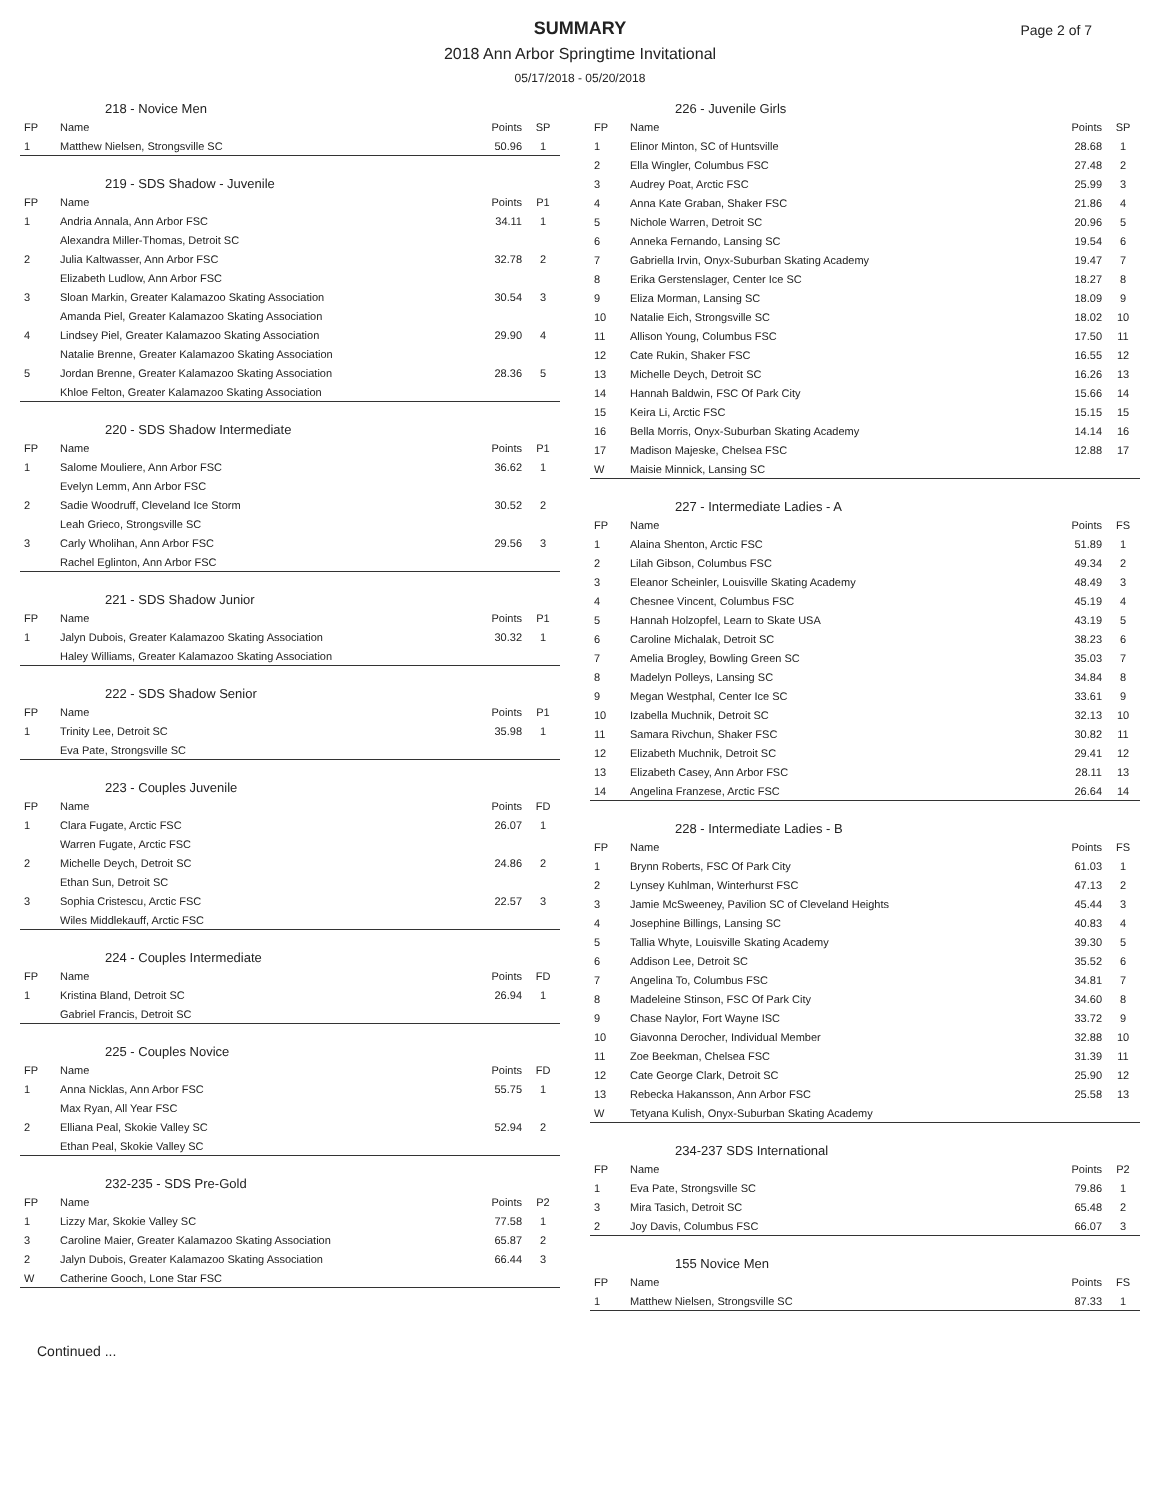SUMMARY
2018 Ann Arbor Springtime Invitational
05/17/2018 - 05/20/2018
Page 2 of 7
| 218 - Novice Men | | | |
| FP | Name | Points | SP |
| 1 | Matthew Nielsen, Strongsville SC | 50.96 | 1 |
| 219 - SDS Shadow - Juvenile | | | |
| FP | Name | Points | P1 |
| 1 | Andria Annala, Ann Arbor FSC | 34.11 | 1 |
| | Alexandra Miller-Thomas, Detroit SC | | |
| 2 | Julia Kaltwasser, Ann Arbor FSC | 32.78 | 2 |
| | Elizabeth Ludlow, Ann Arbor FSC | | |
| 3 | Sloan Markin, Greater Kalamazoo Skating Association | 30.54 | 3 |
| | Amanda Piel, Greater Kalamazoo Skating Association | | |
| 4 | Lindsey Piel, Greater Kalamazoo Skating Association | 29.90 | 4 |
| | Natalie Brenne, Greater Kalamazoo Skating Association | | |
| 5 | Jordan Brenne, Greater Kalamazoo Skating Association | 28.36 | 5 |
| | Khloe Felton, Greater Kalamazoo Skating Association | | |
| 220 - SDS Shadow Intermediate | | | |
| FP | Name | Points | P1 |
| 1 | Salome Mouliere, Ann Arbor FSC | 36.62 | 1 |
| | Evelyn Lemm, Ann Arbor FSC | | |
| 2 | Sadie Woodruff, Cleveland Ice Storm | 30.52 | 2 |
| | Leah Grieco, Strongsville SC | | |
| 3 | Carly Wholihan, Ann Arbor FSC | 29.56 | 3 |
| | Rachel Eglinton, Ann Arbor FSC | | |
| 221 - SDS Shadow Junior | | | |
| FP | Name | Points | P1 |
| 1 | Jalyn Dubois, Greater Kalamazoo Skating Association | 30.32 | 1 |
| | Haley Williams, Greater Kalamazoo Skating Association | | |
| 222 - SDS Shadow Senior | | | |
| FP | Name | Points | P1 |
| 1 | Trinity Lee, Detroit SC | 35.98 | 1 |
| | Eva Pate, Strongsville SC | | |
| 223 - Couples Juvenile | | | |
| FP | Name | Points | FD |
| 1 | Clara Fugate, Arctic FSC | 26.07 | 1 |
| | Warren Fugate, Arctic FSC | | |
| 2 | Michelle Deych, Detroit SC | 24.86 | 2 |
| | Ethan Sun, Detroit SC | | |
| 3 | Sophia Cristescu, Arctic FSC | 22.57 | 3 |
| | Wiles Middlekauff, Arctic FSC | | |
| 224 - Couples Intermediate | | | |
| FP | Name | Points | FD |
| 1 | Kristina Bland, Detroit SC | 26.94 | 1 |
| | Gabriel Francis, Detroit SC | | |
| 225 - Couples Novice | | | |
| FP | Name | Points | FD |
| 1 | Anna Nicklas, Ann Arbor FSC | 55.75 | 1 |
| | Max Ryan, All Year FSC | | |
| 2 | Elliana Peal, Skokie Valley SC | 52.94 | 2 |
| | Ethan Peal, Skokie Valley SC | | |
| 232-235 - SDS Pre-Gold | | | |
| FP | Name | Points | P2 |
| 1 | Lizzy Mar, Skokie Valley SC | 77.58 | 1 |
| 3 | Caroline Maier, Greater Kalamazoo Skating Association | 65.87 | 2 |
| 2 | Jalyn Dubois, Greater Kalamazoo Skating Association | 66.44 | 3 |
| W | Catherine Gooch, Lone Star FSC | | |
| 226 - Juvenile Girls | | | |
| FP | Name | Points | SP |
| 1 | Elinor Minton, SC of Huntsville | 28.68 | 1 |
| 2 | Ella Wingler, Columbus FSC | 27.48 | 2 |
| 3 | Audrey Poat, Arctic FSC | 25.99 | 3 |
| 4 | Anna Kate Graban, Shaker FSC | 21.86 | 4 |
| 5 | Nichole Warren, Detroit SC | 20.96 | 5 |
| 6 | Anneka Fernando, Lansing SC | 19.54 | 6 |
| 7 | Gabriella Irvin, Onyx-Suburban Skating Academy | 19.47 | 7 |
| 8 | Erika Gerstenslager, Center Ice SC | 18.27 | 8 |
| 9 | Eliza Morman, Lansing SC | 18.09 | 9 |
| 10 | Natalie Eich, Strongsville SC | 18.02 | 10 |
| 11 | Allison Young, Columbus FSC | 17.50 | 11 |
| 12 | Cate Rukin, Shaker FSC | 16.55 | 12 |
| 13 | Michelle Deych, Detroit SC | 16.26 | 13 |
| 14 | Hannah Baldwin, FSC Of Park City | 15.66 | 14 |
| 15 | Keira Li, Arctic FSC | 15.15 | 15 |
| 16 | Bella Morris, Onyx-Suburban Skating Academy | 14.14 | 16 |
| 17 | Madison Majeske, Chelsea FSC | 12.88 | 17 |
| W | Maisie Minnick, Lansing SC | | |
| 227 - Intermediate Ladies - A | | | |
| FP | Name | Points | FS |
| 1 | Alaina Shenton, Arctic FSC | 51.89 | 1 |
| 2 | Lilah Gibson, Columbus FSC | 49.34 | 2 |
| 3 | Eleanor Scheinler, Louisville Skating Academy | 48.49 | 3 |
| 4 | Chesnee Vincent, Columbus FSC | 45.19 | 4 |
| 5 | Hannah Holzopfel, Learn to Skate USA | 43.19 | 5 |
| 6 | Caroline Michalak, Detroit SC | 38.23 | 6 |
| 7 | Amelia Brogley, Bowling Green SC | 35.03 | 7 |
| 8 | Madelyn Polleys, Lansing SC | 34.84 | 8 |
| 9 | Megan Westphal, Center Ice SC | 33.61 | 9 |
| 10 | Izabella Muchnik, Detroit SC | 32.13 | 10 |
| 11 | Samara Rivchun, Shaker FSC | 30.82 | 11 |
| 12 | Elizabeth Muchnik, Detroit SC | 29.41 | 12 |
| 13 | Elizabeth Casey, Ann Arbor FSC | 28.11 | 13 |
| 14 | Angelina Franzese, Arctic FSC | 26.64 | 14 |
| 228 - Intermediate Ladies - B | | | |
| FP | Name | Points | FS |
| 1 | Brynn Roberts, FSC Of Park City | 61.03 | 1 |
| 2 | Lynsey Kuhlman, Winterhurst FSC | 47.13 | 2 |
| 3 | Jamie McSweeney, Pavilion SC of Cleveland Heights | 45.44 | 3 |
| 4 | Josephine Billings, Lansing SC | 40.83 | 4 |
| 5 | Tallia Whyte, Louisville Skating Academy | 39.30 | 5 |
| 6 | Addison Lee, Detroit SC | 35.52 | 6 |
| 7 | Angelina To, Columbus FSC | 34.81 | 7 |
| 8 | Madeleine Stinson, FSC Of Park City | 34.60 | 8 |
| 9 | Chase Naylor, Fort Wayne ISC | 33.72 | 9 |
| 10 | Giavonna Derocher, Individual Member | 32.88 | 10 |
| 11 | Zoe Beekman, Chelsea FSC | 31.39 | 11 |
| 12 | Cate George Clark, Detroit SC | 25.90 | 12 |
| 13 | Rebecka Hakansson, Ann Arbor FSC | 25.58 | 13 |
| W | Tetyana Kulish, Onyx-Suburban Skating Academy | | |
| 234-237 SDS International | | | |
| FP | Name | Points | P2 |
| 1 | Eva Pate, Strongsville SC | 79.86 | 1 |
| 3 | Mira Tasich, Detroit SC | 65.48 | 2 |
| 2 | Joy Davis, Columbus FSC | 66.07 | 3 |
| 155 Novice Men | | | |
| FP | Name | Points | FS |
| 1 | Matthew Nielsen, Strongsville SC | 87.33 | 1 |
Continued ...